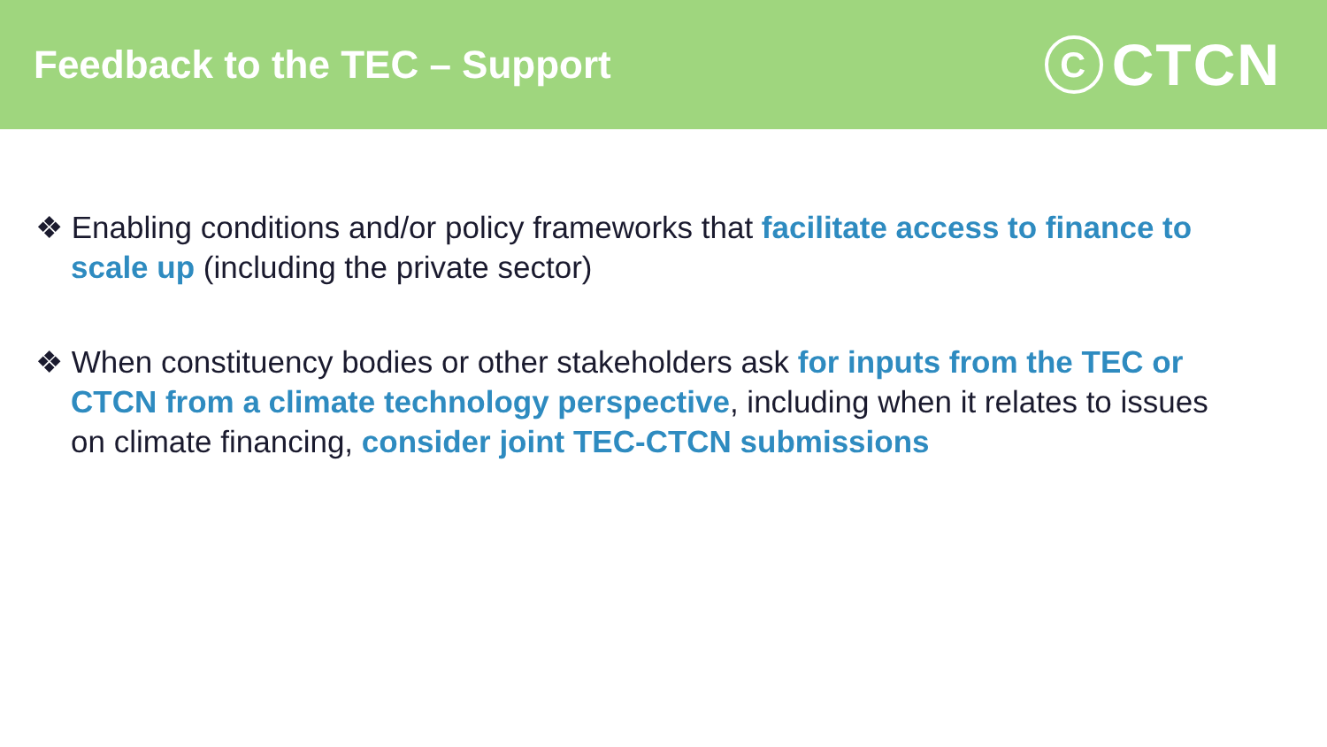Feedback to the TEC – Support
C CTCN
❖ Enabling conditions and/or policy frameworks that facilitate access to finance to scale up (including the private sector)
❖ When constituency bodies or other stakeholders ask for inputs from the TEC or CTCN from a climate technology perspective, including when it relates to issues on climate financing, consider joint TEC-CTCN submissions